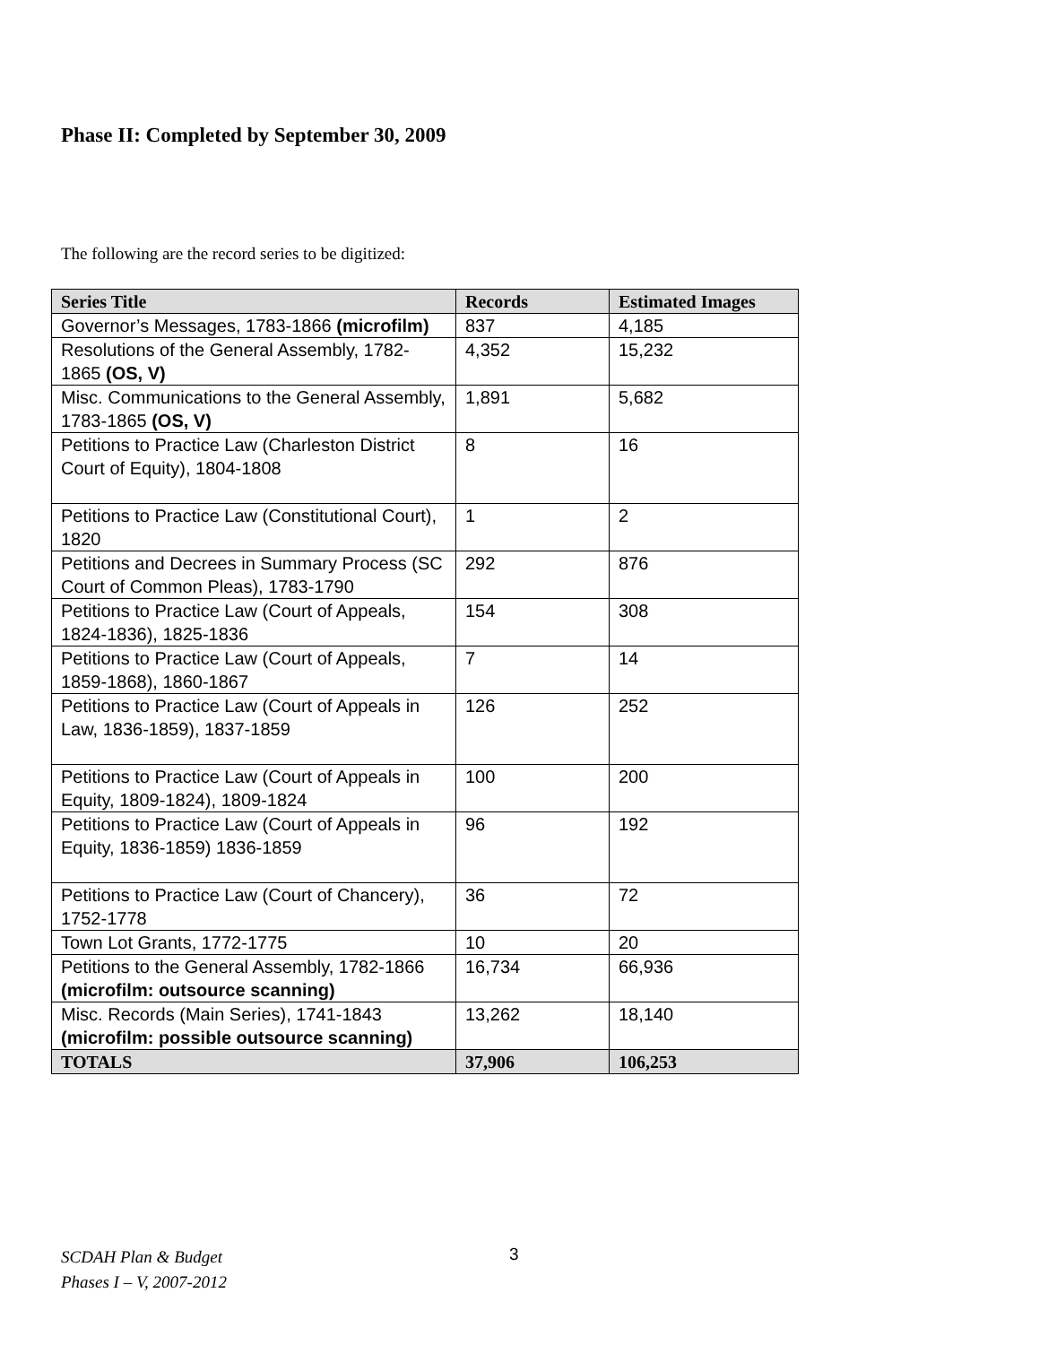Phase II: Completed by September 30, 2009
The following are the record series to be digitized:
| Series Title | Records | Estimated Images |
| --- | --- | --- |
| Governor’s Messages, 1783-1866 (microfilm) | 837 | 4,185 |
| Resolutions of the General Assembly, 1782-1865 (OS, V) | 4,352 | 15,232 |
| Misc. Communications to the General Assembly, 1783-1865 (OS, V) | 1,891 | 5,682 |
| Petitions to Practice Law (Charleston District Court of Equity), 1804-1808 | 8 | 16 |
| Petitions to Practice Law (Constitutional Court), 1820 | 1 | 2 |
| Petitions and Decrees in Summary Process (SC Court of Common Pleas), 1783-1790 | 292 | 876 |
| Petitions to Practice Law (Court of Appeals, 1824-1836), 1825-1836 | 154 | 308 |
| Petitions to Practice Law (Court of Appeals, 1859-1868), 1860-1867 | 7 | 14 |
| Petitions to Practice Law (Court of Appeals in Law, 1836-1859), 1837-1859 | 126 | 252 |
| Petitions to Practice Law (Court of Appeals in Equity, 1809-1824), 1809-1824 | 100 | 200 |
| Petitions to Practice Law (Court of Appeals in Equity, 1836-1859) 1836-1859 | 96 | 192 |
| Petitions to Practice Law (Court of Chancery), 1752-1778 | 36 | 72 |
| Town Lot Grants, 1772-1775 | 10 | 20 |
| Petitions to the General Assembly, 1782-1866 (microfilm: outsource scanning) | 16,734 | 66,936 |
| Misc. Records (Main Series), 1741-1843 (microfilm: possible outsource scanning) | 13,262 | 18,140 |
| TOTALS | 37,906 | 106,253 |
SCDAH Plan & Budget
Phases I – V, 2007-2012
3